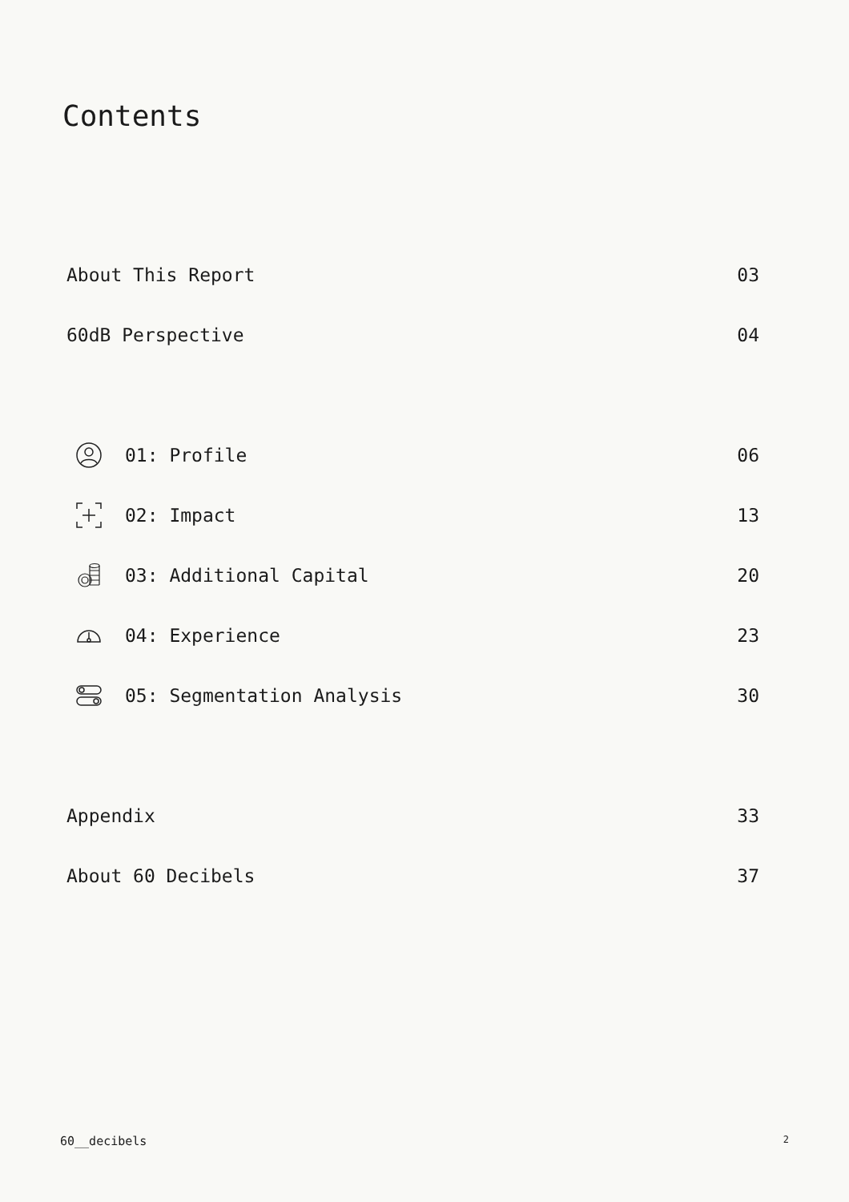Contents
About This Report 03
60dB Perspective 04
01: Profile 06
02: Impact 13
03: Additional Capital 20
04: Experience 23
05: Segmentation Analysis 30
Appendix 33
About 60 Decibels 37
60__decibels 2